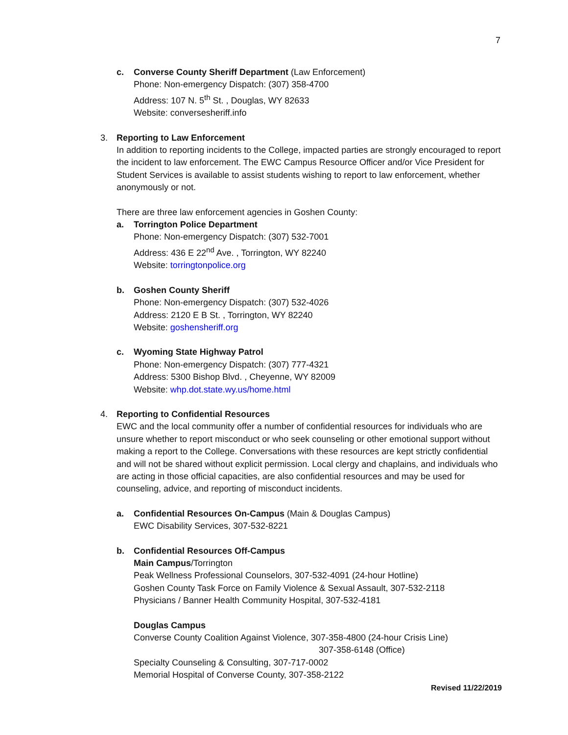7
c. Converse County Sheriff Department (Law Enforcement)
Phone: Non-emergency Dispatch: (307) 358-4700
Address: 107 N. 5<sup>th</sup> St. , Douglas, WY 82633
Website: conversesheriff.info
3. Reporting to Law Enforcement
In addition to reporting incidents to the College, impacted parties are strongly encouraged to report the incident to law enforcement. The EWC Campus Resource Officer and/or Vice President for Student Services is available to assist students wishing to report to law enforcement, whether anonymously or not.
There are three law enforcement agencies in Goshen County:
a. Torrington Police Department
Phone: Non-emergency Dispatch: (307) 532-7001
Address: 436 E 22<sup>nd</sup> Ave. , Torrington, WY 82240
Website: torringtonpolice.org
b. Goshen County Sheriff
Phone: Non-emergency Dispatch: (307) 532-4026
Address: 2120 E B St. , Torrington, WY 82240
Website: goshensheriff.org
c. Wyoming State Highway Patrol
Phone: Non-emergency Dispatch: (307) 777-4321
Address: 5300 Bishop Blvd. , Cheyenne, WY 82009
Website: whp.dot.state.wy.us/home.html
4. Reporting to Confidential Resources
EWC and the local community offer a number of confidential resources for individuals who are unsure whether to report misconduct or who seek counseling or other emotional support without making a report to the College. Conversations with these resources are kept strictly confidential and will not be shared without explicit permission. Local clergy and chaplains, and individuals who are acting in those official capacities, are also confidential resources and may be used for counseling, advice, and reporting of misconduct incidents.
a. Confidential Resources On-Campus (Main & Douglas Campus)
EWC Disability Services, 307-532-8221
b. Confidential Resources Off-Campus
Main Campus/Torrington
Peak Wellness Professional Counselors, 307-532-4091 (24-hour Hotline)
Goshen County Task Force on Family Violence & Sexual Assault, 307-532-2118
Physicians / Banner Health Community Hospital, 307-532-4181
Douglas Campus
Converse County Coalition Against Violence, 307-358-4800 (24-hour Crisis Line)
307-358-6148 (Office)
Specialty Counseling & Consulting, 307-717-0002
Memorial Hospital of Converse County, 307-358-2122
Revised 11/22/2019